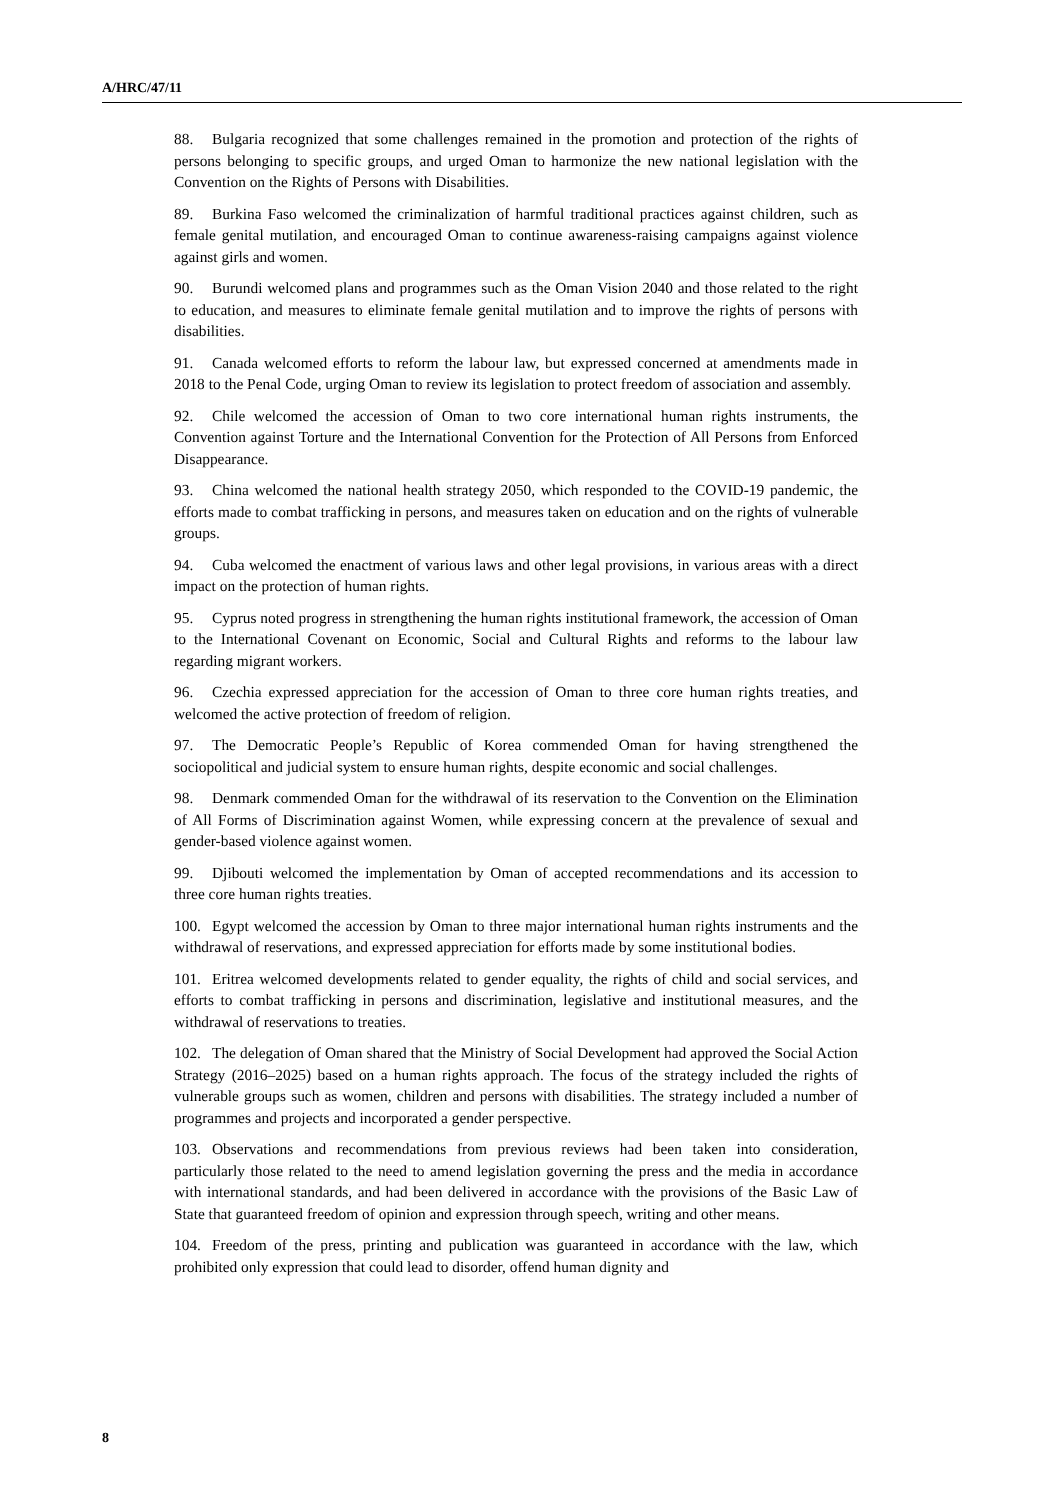A/HRC/47/11
88. Bulgaria recognized that some challenges remained in the promotion and protection of the rights of persons belonging to specific groups, and urged Oman to harmonize the new national legislation with the Convention on the Rights of Persons with Disabilities.
89. Burkina Faso welcomed the criminalization of harmful traditional practices against children, such as female genital mutilation, and encouraged Oman to continue awareness-raising campaigns against violence against girls and women.
90. Burundi welcomed plans and programmes such as the Oman Vision 2040 and those related to the right to education, and measures to eliminate female genital mutilation and to improve the rights of persons with disabilities.
91. Canada welcomed efforts to reform the labour law, but expressed concerned at amendments made in 2018 to the Penal Code, urging Oman to review its legislation to protect freedom of association and assembly.
92. Chile welcomed the accession of Oman to two core international human rights instruments, the Convention against Torture and the International Convention for the Protection of All Persons from Enforced Disappearance.
93. China welcomed the national health strategy 2050, which responded to the COVID-19 pandemic, the efforts made to combat trafficking in persons, and measures taken on education and on the rights of vulnerable groups.
94. Cuba welcomed the enactment of various laws and other legal provisions, in various areas with a direct impact on the protection of human rights.
95. Cyprus noted progress in strengthening the human rights institutional framework, the accession of Oman to the International Covenant on Economic, Social and Cultural Rights and reforms to the labour law regarding migrant workers.
96. Czechia expressed appreciation for the accession of Oman to three core human rights treaties, and welcomed the active protection of freedom of religion.
97. The Democratic People’s Republic of Korea commended Oman for having strengthened the sociopolitical and judicial system to ensure human rights, despite economic and social challenges.
98. Denmark commended Oman for the withdrawal of its reservation to the Convention on the Elimination of All Forms of Discrimination against Women, while expressing concern at the prevalence of sexual and gender-based violence against women.
99. Djibouti welcomed the implementation by Oman of accepted recommendations and its accession to three core human rights treaties.
100. Egypt welcomed the accession by Oman to three major international human rights instruments and the withdrawal of reservations, and expressed appreciation for efforts made by some institutional bodies.
101. Eritrea welcomed developments related to gender equality, the rights of child and social services, and efforts to combat trafficking in persons and discrimination, legislative and institutional measures, and the withdrawal of reservations to treaties.
102. The delegation of Oman shared that the Ministry of Social Development had approved the Social Action Strategy (2016–2025) based on a human rights approach. The focus of the strategy included the rights of vulnerable groups such as women, children and persons with disabilities. The strategy included a number of programmes and projects and incorporated a gender perspective.
103. Observations and recommendations from previous reviews had been taken into consideration, particularly those related to the need to amend legislation governing the press and the media in accordance with international standards, and had been delivered in accordance with the provisions of the Basic Law of State that guaranteed freedom of opinion and expression through speech, writing and other means.
104. Freedom of the press, printing and publication was guaranteed in accordance with the law, which prohibited only expression that could lead to disorder, offend human dignity and
8